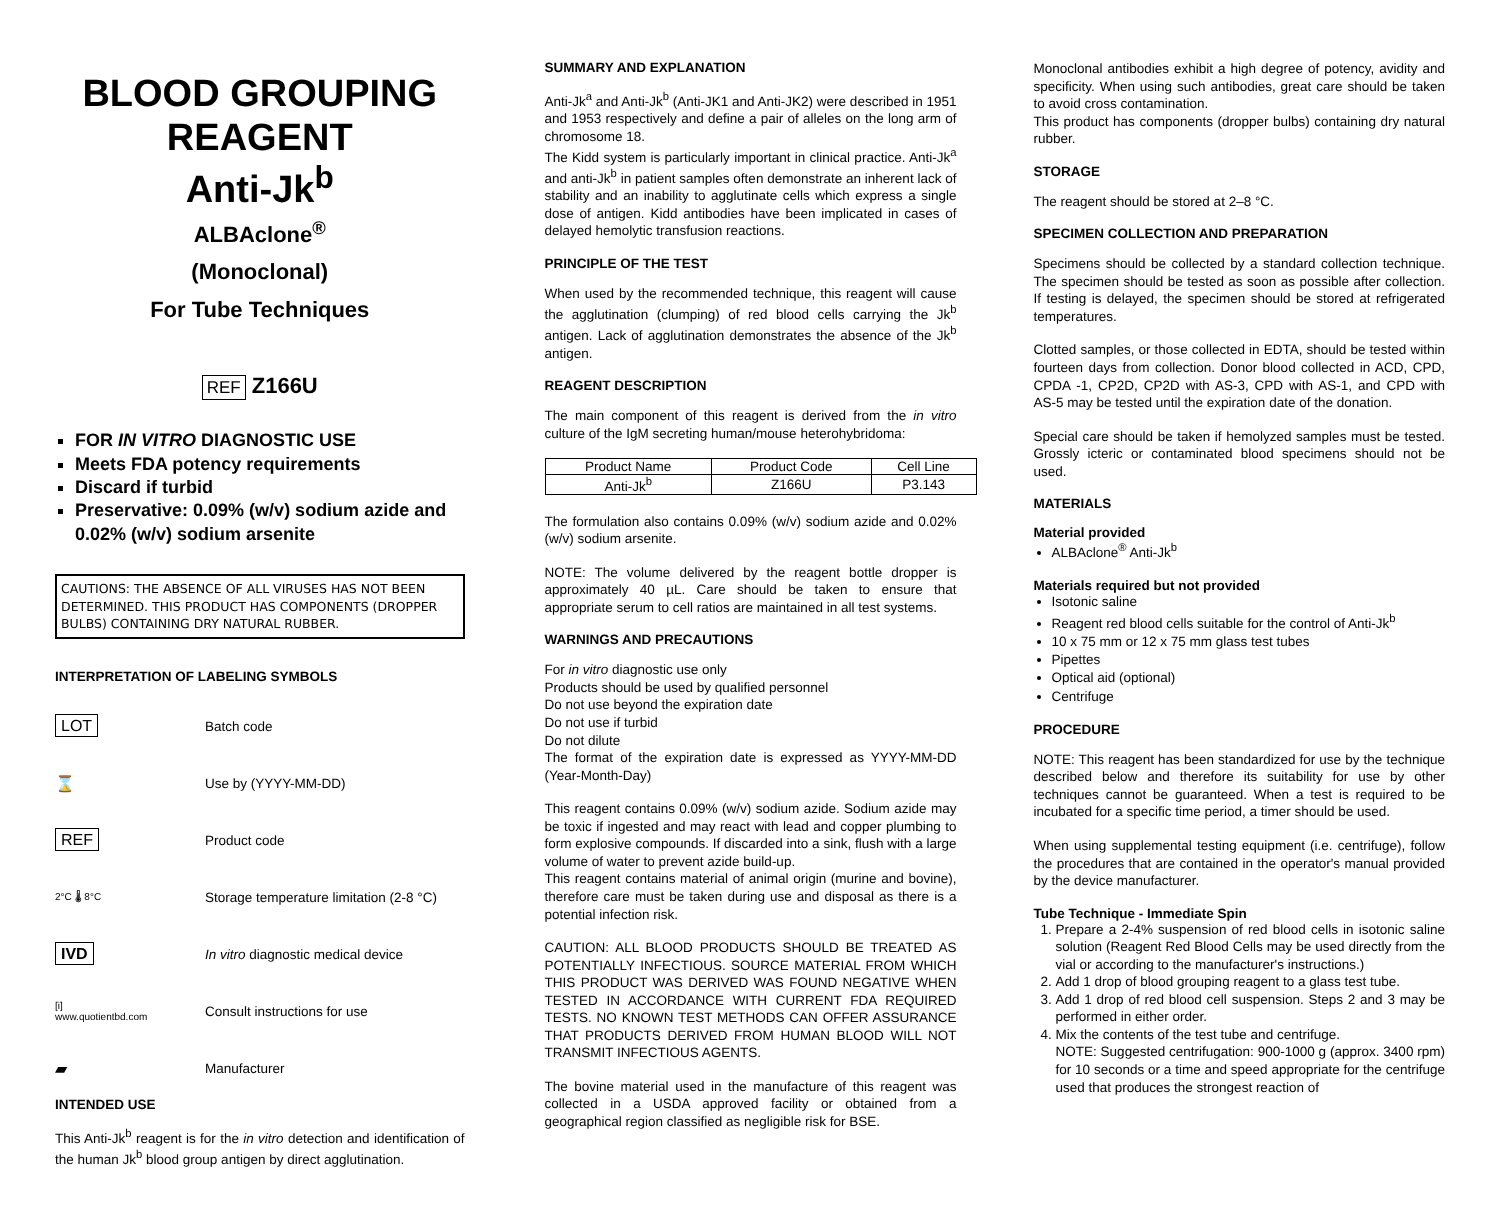BLOOD GROUPING
REAGENT
Anti-Jk<sup>b</sup>
ALBAclone<sup>®</sup>
(Monoclonal)
For Tube Techniques
REF Z166U
FOR IN VITRO DIAGNOSTIC USE
Meets FDA potency requirements
Discard if turbid
Preservative: 0.09% (w/v) sodium azide and 0.02% (w/v) sodium arsenite
CAUTIONS: THE ABSENCE OF ALL VIRUSES HAS NOT BEEN DETERMINED. THIS PRODUCT HAS COMPONENTS (DROPPER BULBS) CONTAINING DRY NATURAL RUBBER.
INTERPRETATION OF LABELING SYMBOLS
LOT
Batch code
⌛
Use by (YYYY-MM-DD)
REF
Product code
2°C 🌡 8°C
Storage temperature limitation (2-8 °C)
IVD
In vitro diagnostic medical device
[i]
www.quotientbd.com
Consult instructions for use
▰
Manufacturer
INTENDED USE
This Anti-Jk<sup>b</sup> reagent is for the in vitro detection and identification of the human Jk<sup>b</sup> blood group antigen by direct agglutination.
SUMMARY AND EXPLANATION
Anti-Jk<sup>a</sup> and Anti-Jk<sup>b</sup> (Anti-JK1 and Anti-JK2) were described in 1951 and 1953 respectively and define a pair of alleles on the long arm of chromosome 18.
The Kidd system is particularly important in clinical practice. Anti-Jk<sup>a</sup> and anti-Jk<sup>b</sup> in patient samples often demonstrate an inherent lack of stability and an inability to agglutinate cells which express a single dose of antigen. Kidd antibodies have been implicated in cases of delayed hemolytic transfusion reactions.
PRINCIPLE OF THE TEST
When used by the recommended technique, this reagent will cause the agglutination (clumping) of red blood cells carrying the Jk<sup>b</sup> antigen. Lack of agglutination demonstrates the absence of the Jk<sup>b</sup> antigen.
REAGENT DESCRIPTION
The main component of this reagent is derived from the in vitro culture of the IgM secreting human/mouse heterohybridoma:
| Product Name | Product Code | Cell Line |
| --- | --- | --- |
| Anti-Jk<sup>b</sup> | Z166U | P3.143 |
The formulation also contains 0.09% (w/v) sodium azide and 0.02% (w/v) sodium arsenite.
NOTE: The volume delivered by the reagent bottle dropper is approximately 40 µL. Care should be taken to ensure that appropriate serum to cell ratios are maintained in all test systems.
WARNINGS AND PRECAUTIONS
For in vitro diagnostic use only
Products should be used by qualified personnel
Do not use beyond the expiration date
Do not use if turbid
Do not dilute
The format of the expiration date is expressed as YYYY-MM-DD (Year-Month-Day)
This reagent contains 0.09% (w/v) sodium azide. Sodium azide may be toxic if ingested and may react with lead and copper plumbing to form explosive compounds. If discarded into a sink, flush with a large volume of water to prevent azide build-up.
This reagent contains material of animal origin (murine and bovine), therefore care must be taken during use and disposal as there is a potential infection risk.
CAUTION: ALL BLOOD PRODUCTS SHOULD BE TREATED AS POTENTIALLY INFECTIOUS. SOURCE MATERIAL FROM WHICH THIS PRODUCT WAS DERIVED WAS FOUND NEGATIVE WHEN TESTED IN ACCORDANCE WITH CURRENT FDA REQUIRED TESTS. NO KNOWN TEST METHODS CAN OFFER ASSURANCE THAT PRODUCTS DERIVED FROM HUMAN BLOOD WILL NOT TRANSMIT INFECTIOUS AGENTS.
The bovine material used in the manufacture of this reagent was collected in a USDA approved facility or obtained from a geographical region classified as negligible risk for BSE.
Monoclonal antibodies exhibit a high degree of potency, avidity and specificity. When using such antibodies, great care should be taken to avoid cross contamination.
This product has components (dropper bulbs) containing dry natural rubber.
STORAGE
The reagent should be stored at 2–8 °C.
SPECIMEN COLLECTION AND PREPARATION
Specimens should be collected by a standard collection technique. The specimen should be tested as soon as possible after collection. If testing is delayed, the specimen should be stored at refrigerated temperatures.
Clotted samples, or those collected in EDTA, should be tested within fourteen days from collection. Donor blood collected in ACD, CPD, CPDA -1, CP2D, CP2D with AS-3, CPD with AS-1, and CPD with AS-5 may be tested until the expiration date of the donation.
Special care should be taken if hemolyzed samples must be tested. Grossly icteric or contaminated blood specimens should not be used.
MATERIALS
Material provided
ALBAclone<sup>®</sup> Anti-Jk<sup>b</sup>
Materials required but not provided
Isotonic saline
Reagent red blood cells suitable for the control of Anti-Jk<sup>b</sup>
10 x 75 mm or 12 x 75 mm glass test tubes
Pipettes
Optical aid (optional)
Centrifuge
PROCEDURE
NOTE: This reagent has been standardized for use by the technique described below and therefore its suitability for use by other techniques cannot be guaranteed. When a test is required to be incubated for a specific time period, a timer should be used.
When using supplemental testing equipment (i.e. centrifuge), follow the procedures that are contained in the operator's manual provided by the device manufacturer.
Tube Technique - Immediate Spin
1. Prepare a 2-4% suspension of red blood cells in isotonic saline solution (Reagent Red Blood Cells may be used directly from the vial or according to the manufacturer's instructions.)
2. Add 1 drop of blood grouping reagent to a glass test tube.
3. Add 1 drop of red blood cell suspension. Steps 2 and 3 may be performed in either order.
4. Mix the contents of the test tube and centrifuge.
NOTE: Suggested centrifugation: 900-1000 g (approx. 3400 rpm) for 10 seconds or a time and speed appropriate for the centrifuge used that produces the strongest reaction of